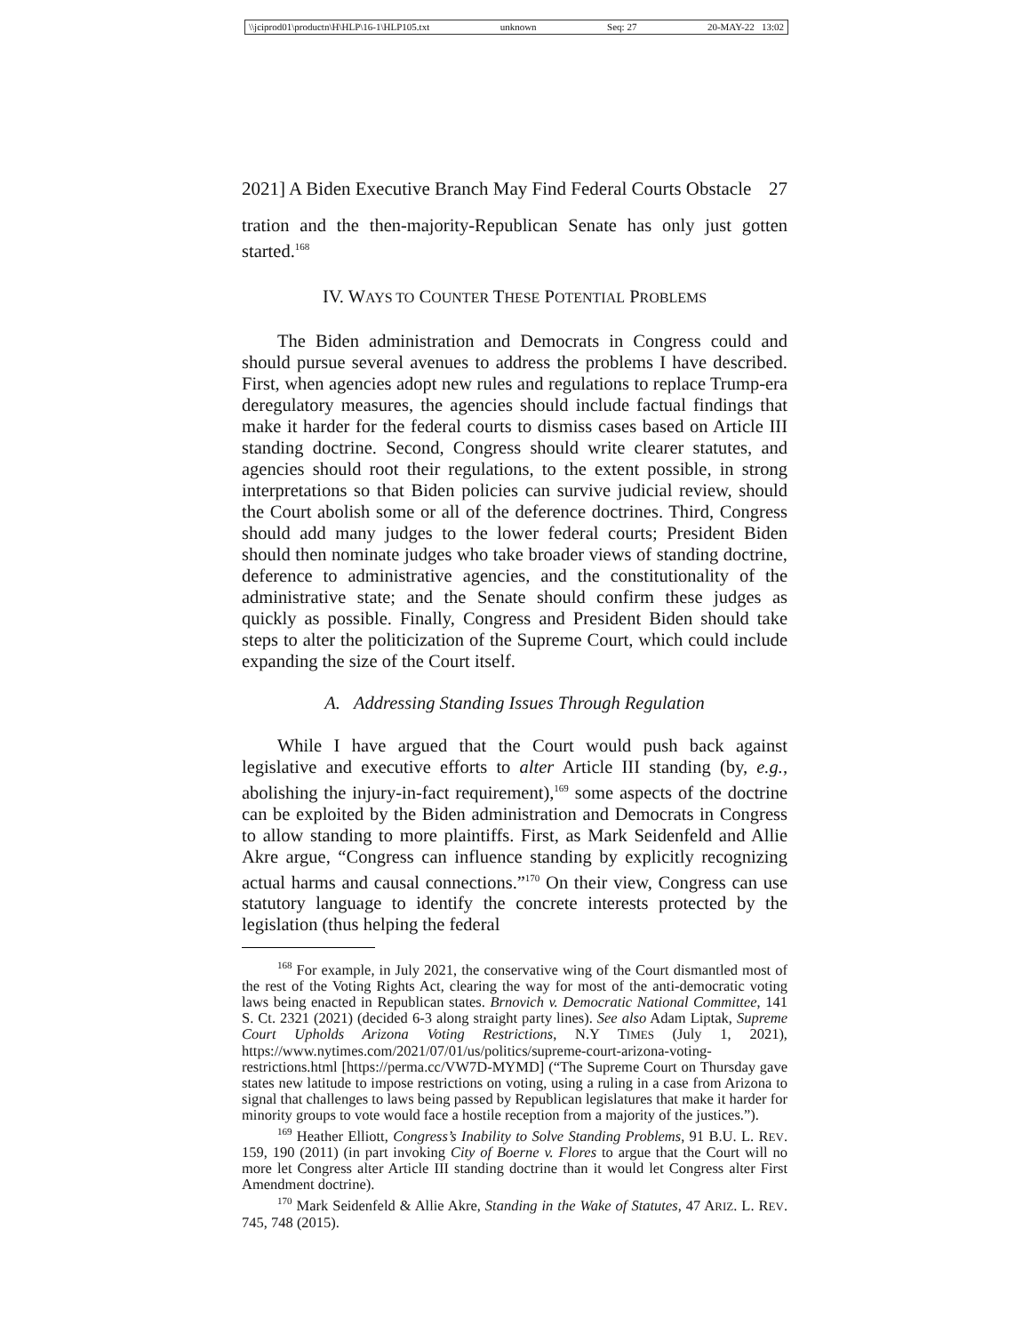\\jciprod01\productn\H\HLP\16-1\HLP105.txt unknown Seq: 27 20-MAY-22 13:02
2021] A Biden Executive Branch May Find Federal Courts Obstacle 27
tration and the then-majority-Republican Senate has only just gotten started.<sup>168</sup>
IV. WAYS TO COUNTER THESE POTENTIAL PROBLEMS
The Biden administration and Democrats in Congress could and should pursue several avenues to address the problems I have described. First, when agencies adopt new rules and regulations to replace Trump-era deregulatory measures, the agencies should include factual findings that make it harder for the federal courts to dismiss cases based on Article III standing doctrine. Second, Congress should write clearer statutes, and agencies should root their regulations, to the extent possible, in strong interpretations so that Biden policies can survive judicial review, should the Court abolish some or all of the deference doctrines. Third, Congress should add many judges to the lower federal courts; President Biden should then nominate judges who take broader views of standing doctrine, deference to administrative agencies, and the constitutionality of the administrative state; and the Senate should confirm these judges as quickly as possible. Finally, Congress and President Biden should take steps to alter the politicization of the Supreme Court, which could include expanding the size of the Court itself.
A. Addressing Standing Issues Through Regulation
While I have argued that the Court would push back against legislative and executive efforts to alter Article III standing (by, e.g., abolishing the injury-in-fact requirement),<sup>169</sup> some aspects of the doctrine can be exploited by the Biden administration and Democrats in Congress to allow standing to more plaintiffs. First, as Mark Seidenfeld and Allie Akre argue, “Congress can influence standing by explicitly recognizing actual harms and causal connections.”<sup>170</sup> On their view, Congress can use statutory language to identify the concrete interests protected by the legislation (thus helping the federal
<sup>168</sup> For example, in July 2021, the conservative wing of the Court dismantled most of the rest of the Voting Rights Act, clearing the way for most of the anti-democratic voting laws being enacted in Republican states. Brnovich v. Democratic National Committee, 141 S. Ct. 2321 (2021) (decided 6-3 along straight party lines). See also Adam Liptak, Supreme Court Upholds Arizona Voting Restrictions, N.Y TIMES (July 1, 2021), https://www.nytimes.com/2021/07/01/us/politics/supreme-court-arizona-voting-restrictions.html [https://perma.cc/VW7D-MYMD] (“The Supreme Court on Thursday gave states new latitude to impose restrictions on voting, using a ruling in a case from Arizona to signal that challenges to laws being passed by Republican legislatures that make it harder for minority groups to vote would face a hostile reception from a majority of the justices.”).
<sup>169</sup> Heather Elliott, Congress’s Inability to Solve Standing Problems, 91 B.U. L. REV. 159, 190 (2011) (in part invoking City of Boerne v. Flores to argue that the Court will no more let Congress alter Article III standing doctrine than it would let Congress alter First Amendment doctrine).
<sup>170</sup> Mark Seidenfeld & Allie Akre, Standing in the Wake of Statutes, 47 ARIZ. L. REV. 745, 748 (2015).